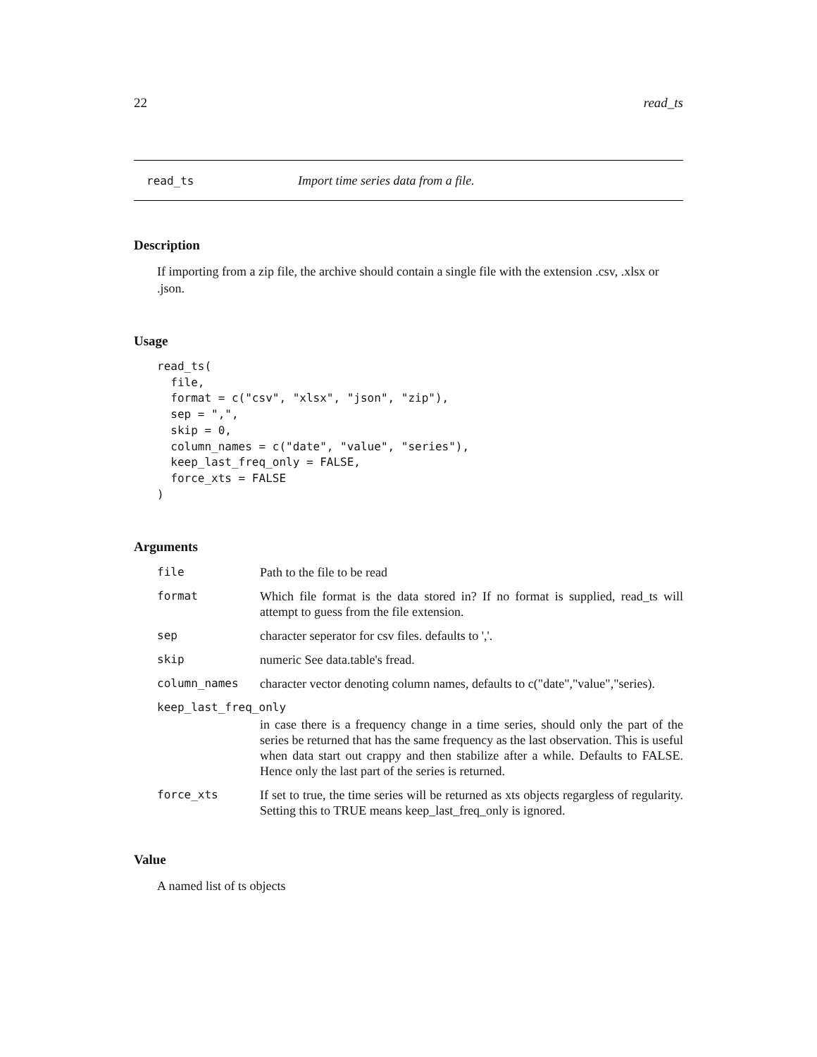22 read_ts
read_ts Import time series data from a file.
Description
If importing from a zip file, the archive should contain a single file with the extension .csv, .xlsx or .json.
Usage
read_ts(
  file,
  format = c("csv", "xlsx", "json", "zip"),
  sep = ",",
  skip = 0,
  column_names = c("date", "value", "series"),
  keep_last_freq_only = FALSE,
  force_xts = FALSE
)
Arguments
| file | Path to the file to be read |
| format | Which file format is the data stored in? If no format is supplied, read_ts will attempt to guess from the file extension. |
| sep | character seperator for csv files. defaults to ','. |
| skip | numeric See data.table's fread. |
| column_names | character vector denoting column names, defaults to c("date","value","series). |
| keep_last_freq_only | |
| | in case there is a frequency change in a time series, should only the part of the series be returned that has the same frequency as the last observation. This is useful when data start out crappy and then stabilize after a while. Defaults to FALSE. Hence only the last part of the series is returned. |
| force_xts | If set to true, the time series will be returned as xts objects regargless of regularity. Setting this to TRUE means keep_last_freq_only is ignored. |
Value
A named list of ts objects